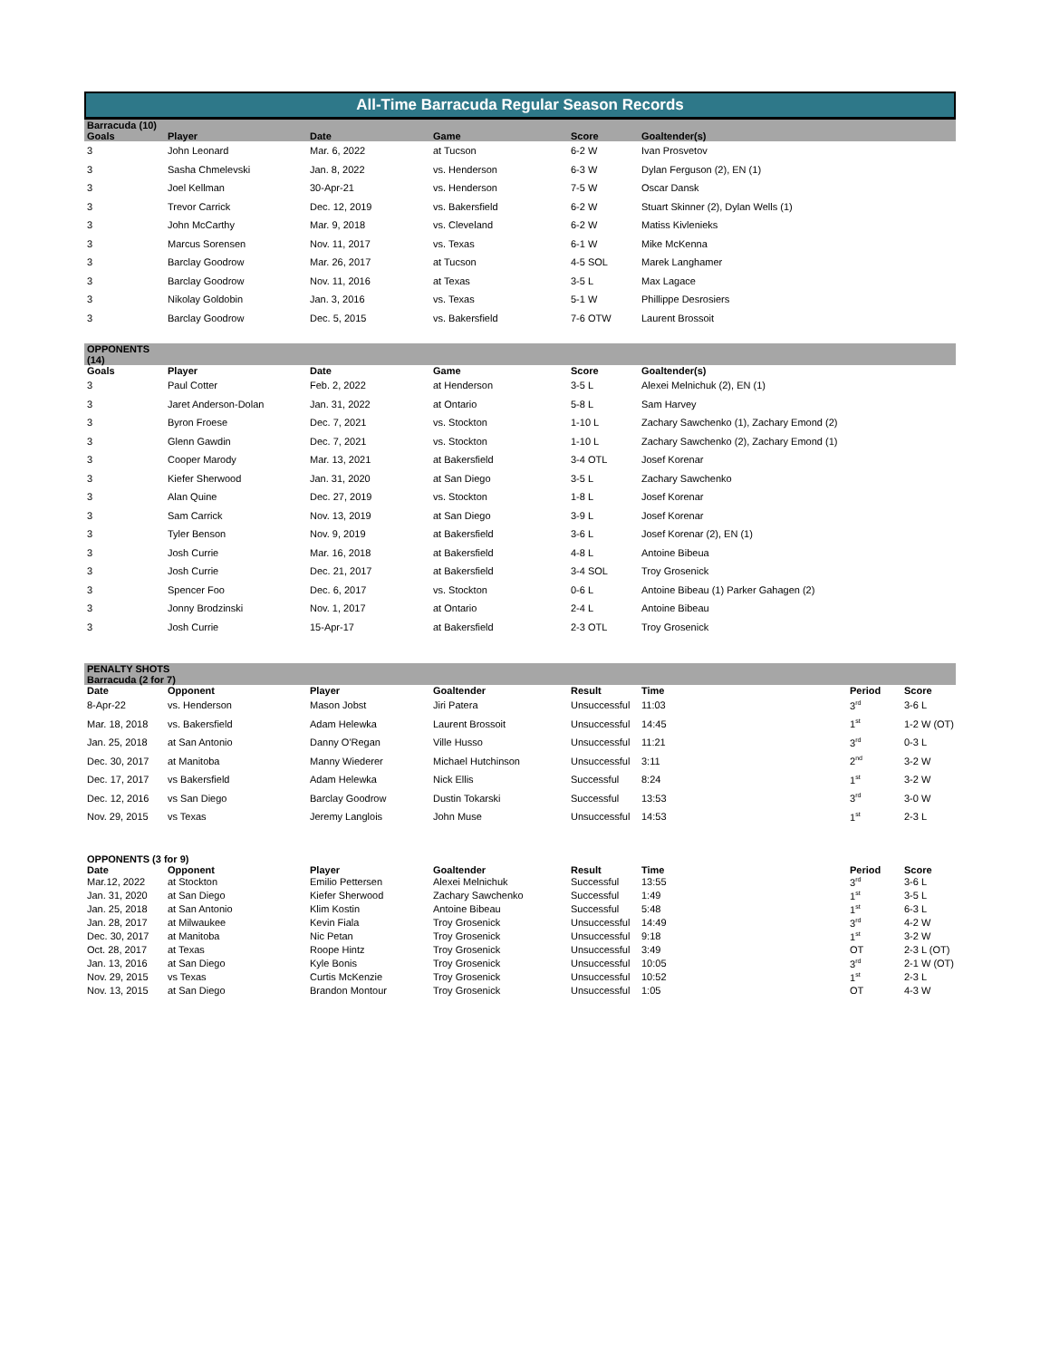All-Time Barracuda Regular Season Records
| Barracuda (10) | | | | | | | |
| --- | --- | --- | --- | --- | --- | --- | --- |
| Goals | Player | Date | Game | Score | Goaltender(s) | | |
| 3 | John Leonard | Mar. 6, 2022 | at Tucson | 6-2 W | Ivan Prosvetov | | |
| 3 | Sasha Chmelevski | Jan. 8, 2022 | vs. Henderson | 6-3 W | Dylan Ferguson (2), EN (1) | | |
| 3 | Joel Kellman | 30-Apr-21 | vs. Henderson | 7-5 W | Oscar Dansk | | |
| 3 | Trevor Carrick | Dec. 12, 2019 | vs. Bakersfield | 6-2 W | Stuart Skinner (2), Dylan Wells (1) | | |
| 3 | John McCarthy | Mar. 9, 2018 | vs. Cleveland | 6-2 W | Matiss Kivlenieks | | |
| 3 | Marcus Sorensen | Nov. 11, 2017 | vs. Texas | 6-1 W | Mike McKenna | | |
| 3 | Barclay Goodrow | Mar. 26, 2017 | at Tucson | 4-5 SOL | Marek Langhamer | | |
| 3 | Barclay Goodrow | Nov. 11, 2016 | at Texas | 3-5 L | Max Lagace | | |
| 3 | Nikolay Goldobin | Jan. 3, 2016 | vs. Texas | 5-1 W | Phillippe Desrosiers | | |
| 3 | Barclay Goodrow | Dec. 5, 2015 | vs. Bakersfield | 7-6 OTW | Laurent Brossoit | | |
| OPPONENTS (14) | | | | | | | |
| Goals | Player | Date | Game | Score | Goaltender(s) | | |
| 3 | Paul Cotter | Feb. 2, 2022 | at Henderson | 3-5 L | Alexei Melnichuk (2), EN (1) | | |
| 3 | Jaret Anderson-Dolan | Jan. 31, 2022 | at Ontario | 5-8 L | Sam Harvey | | |
| 3 | Byron Froese | Dec. 7, 2021 | vs. Stockton | 1-10 L | Zachary Sawchenko (1), Zachary Emond (2) | | |
| 3 | Glenn Gawdin | Dec. 7, 2021 | vs. Stockton | 1-10 L | Zachary Sawchenko (2), Zachary Emond (1) | | |
| 3 | Cooper Marody | Mar. 13, 2021 | at Bakersfield | 3-4 OTL | Josef Korenar | | |
| 3 | Kiefer Sherwood | Jan. 31, 2020 | at San Diego | 3-5 L | Zachary Sawchenko | | |
| 3 | Alan Quine | Dec. 27, 2019 | vs. Stockton | 1-8 L | Josef Korenar | | |
| 3 | Sam Carrick | Nov. 13, 2019 | at San Diego | 3-9 L | Josef Korenar | | |
| 3 | Tyler Benson | Nov. 9, 2019 | at Bakersfield | 3-6 L | Josef Korenar (2), EN (1) | | |
| 3 | Josh Currie | Mar. 16, 2018 | at Bakersfield | 4-8 L | Antoine Bibeua | | |
| 3 | Josh Currie | Dec. 21, 2017 | at Bakersfield | 3-4 SOL | Troy Grosenick | | |
| 3 | Spencer Foo | Dec. 6, 2017 | vs. Stockton | 0-6 L | Antoine Bibeau (1) Parker Gahagen (2) | | |
| 3 | Jonny Brodzinski | Nov. 1, 2017 | at Ontario | 2-4 L | Antoine Bibeau | | |
| 3 | Josh Currie | 15-Apr-17 | at Bakersfield | 2-3 OTL | Troy Grosenick | | |
| PENALTY SHOTS Barracuda (2 for 7) | | | | | | | |
| Date | Opponent | Player | Goaltender | Result | Time | Period | Score |
| 8-Apr-22 | vs. Henderson | Mason Jobst | Jiri Patera | Unsuccessful | 11:03 | 3<sup>rd</sup> | 3-6 L |
| Mar. 18, 2018 | vs. Bakersfield | Adam Helewka | Laurent Brossoit | Unsuccessful | 14:45 | 1<sup>st</sup> | 1-2 W (OT) |
| Jan. 25, 2018 | at San Antonio | Danny O'Regan | Ville Husso | Unsuccessful | 11:21 | 3<sup>rd</sup> | 0-3 L |
| Dec. 30, 2017 | at Manitoba | Manny Wiederer | Michael Hutchinson | Unsuccessful | 3:11 | 2<sup>nd</sup> | 3-2 W |
| Dec. 17, 2017 | vs Bakersfield | Adam Helewka | Nick Ellis | Successful | 8:24 | 1<sup>st</sup> | 3-2 W |
| Dec. 12, 2016 | vs San Diego | Barclay Goodrow | Dustin Tokarski | Successful | 13:53 | 3<sup>rd</sup> | 3-0 W |
| Nov. 29, 2015 | vs Texas | Jeremy Langlois | John Muse | Unsuccessful | 14:53 | 1<sup>st</sup> | 2-3 L |
| OPPONENTS (3 for 9) | | | | | | | |
| Date | Opponent | Player | Goaltender | Result | Time | Period | Score |
| Mar.12, 2022 | at Stockton | Emilio Pettersen | Alexei Melnichuk | Successful | 13:55 | 3<sup>rd</sup> | 3-6 L |
| Jan. 31, 2020 | at San Diego | Kiefer Sherwood | Zachary Sawchenko | Successful | 1:49 | 1<sup>st</sup> | 3-5 L |
| Jan. 25, 2018 | at San Antonio | Klim Kostin | Antoine Bibeau | Successful | 5:48 | 1<sup>st</sup> | 6-3 L |
| Jan. 28, 2017 | at Milwaukee | Kevin Fiala | Troy Grosenick | Unsuccessful | 14:49 | 3<sup>rd</sup> | 4-2 W |
| Dec. 30, 2017 | at Manitoba | Nic Petan | Troy Grosenick | Unsuccessful | 9:18 | 1<sup>st</sup> | 3-2 W |
| Oct. 28, 2017 | at Texas | Roope Hintz | Troy Grosenick | Unsuccessful | 3:49 | OT | 2-3 L (OT) |
| Jan. 13, 2016 | at San Diego | Kyle Bonis | Troy Grosenick | Unsuccessful | 10:05 | 3<sup>rd</sup> | 2-1 W (OT) |
| Nov. 29, 2015 | vs Texas | Curtis McKenzie | Troy Grosenick | Unsuccessful | 10:52 | 1<sup>st</sup> | 2-3 L |
| Nov. 13, 2015 | at San Diego | Brandon Montour | Troy Grosenick | Unsuccessful | 1:05 | OT | 4-3 W |